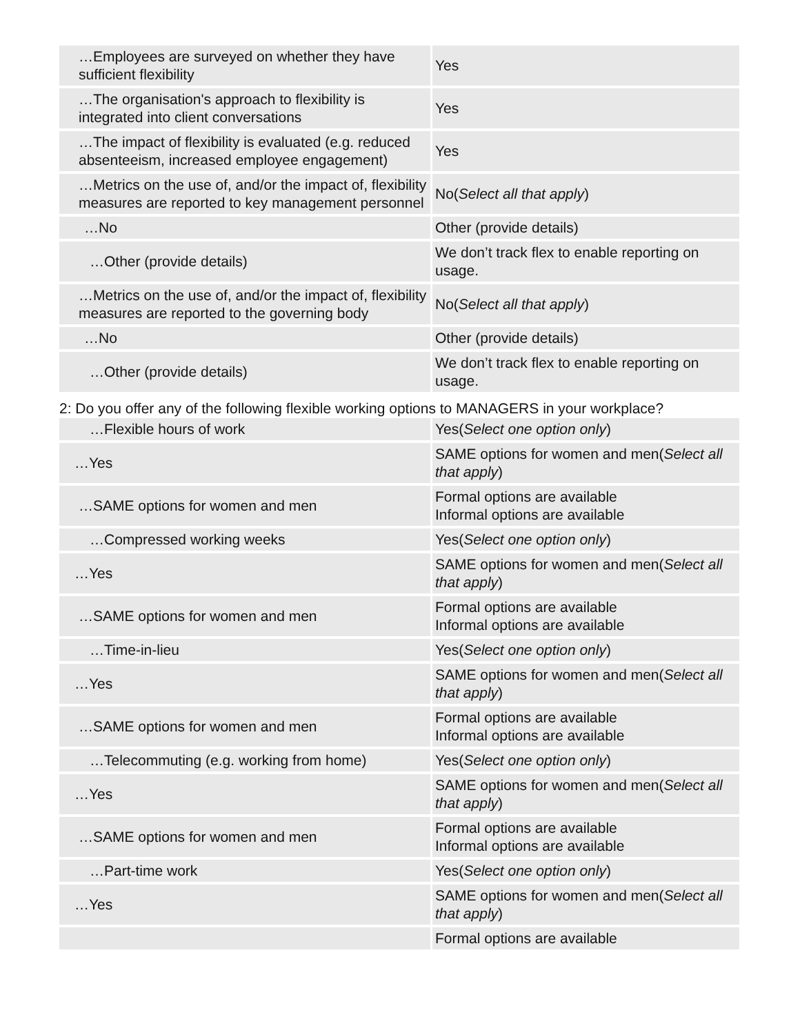| …Employees are surveyed on whether they have sufficient flexibility | Yes |
| …The organisation's approach to flexibility is integrated into client conversations | Yes |
| …The impact of flexibility is evaluated (e.g. reduced absenteeism, increased employee engagement) | Yes |
| …Metrics on the use of, and/or the impact of, flexibility measures are reported to key management personnel | No( Select all that apply ) |
| …No | Other (provide details) |
| …Other (provide details) | We don’t track flex to enable reporting on usage. |
| …Metrics on the use of, and/or the impact of, flexibility measures are reported to the governing body | No( Select all that apply ) |
| …No | Other (provide details) |
| …Other (provide details) | We don’t track flex to enable reporting on usage. |
2: Do you offer any of the following flexible working options to MANAGERS in your workplace?
| …Flexible hours of work | Yes( Select one option only ) |
| …Yes | SAME options for women and men( Select all that apply ) |
| …SAME options for women and men | Formal options are available Informal options are available |
| …Compressed working weeks | Yes( Select one option only ) |
| …Yes | SAME options for women and men( Select all that apply ) |
| …SAME options for women and men | Formal options are available Informal options are available |
| …Time-in-lieu | Yes( Select one option only ) |
| …Yes | SAME options for women and men( Select all that apply ) |
| …SAME options for women and men | Formal options are available Informal options are available |
| …Telecommuting (e.g. working from home) | Yes( Select one option only ) |
| …Yes | SAME options for women and men( Select all that apply ) |
| …SAME options for women and men | Formal options are available Informal options are available |
| …Part-time work | Yes( Select one option only ) |
| …Yes | SAME options for women and men( Select all that apply ) |
| | Formal options are available |